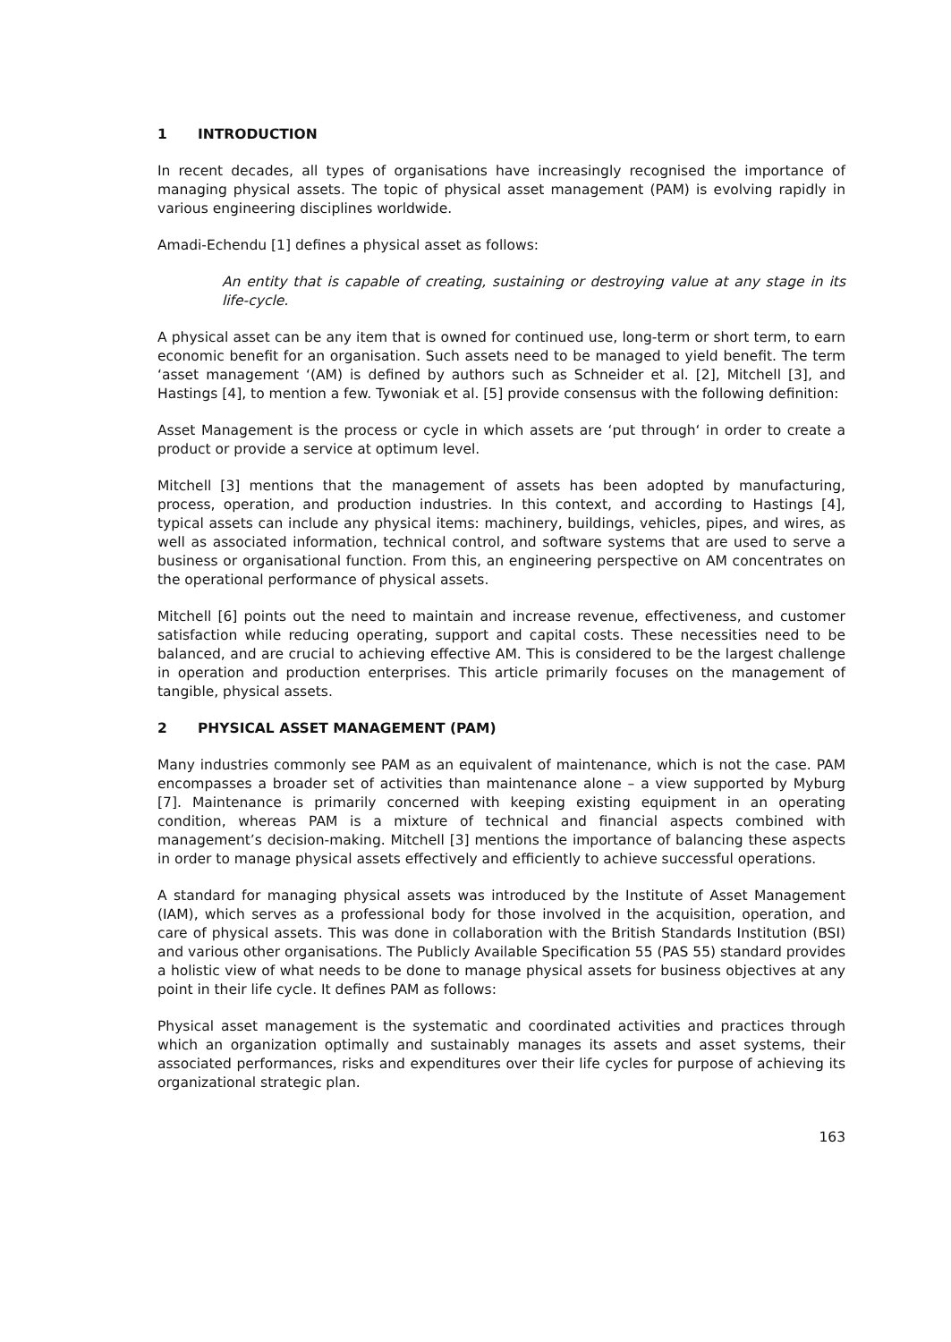1 INTRODUCTION
In recent decades, all types of organisations have increasingly recognised the importance of managing physical assets. The topic of physical asset management (PAM) is evolving rapidly in various engineering disciplines worldwide.
Amadi-Echendu [1] defines a physical asset as follows:
An entity that is capable of creating, sustaining or destroying value at any stage in its life-cycle.
A physical asset can be any item that is owned for continued use, long-term or short term, to earn economic benefit for an organisation. Such assets need to be managed to yield benefit. The term ‘asset management ‘(AM) is defined by authors such as Schneider et al. [2], Mitchell [3], and Hastings [4], to mention a few. Tywoniak et al. [5] provide consensus with the following definition:
Asset Management is the process or cycle in which assets are ‘put through‘ in order to create a product or provide a service at optimum level.
Mitchell [3] mentions that the management of assets has been adopted by manufacturing, process, operation, and production industries. In this context, and according to Hastings [4], typical assets can include any physical items: machinery, buildings, vehicles, pipes, and wires, as well as associated information, technical control, and software systems that are used to serve a business or organisational function. From this, an engineering perspective on AM concentrates on the operational performance of physical assets.
Mitchell [6] points out the need to maintain and increase revenue, effectiveness, and customer satisfaction while reducing operating, support and capital costs. These necessities need to be balanced, and are crucial to achieving effective AM. This is considered to be the largest challenge in operation and production enterprises. This article primarily focuses on the management of tangible, physical assets.
2 PHYSICAL ASSET MANAGEMENT (PAM)
Many industries commonly see PAM as an equivalent of maintenance, which is not the case. PAM encompasses a broader set of activities than maintenance alone – a view supported by Myburg [7]. Maintenance is primarily concerned with keeping existing equipment in an operating condition, whereas PAM is a mixture of technical and financial aspects combined with management’s decision-making. Mitchell [3] mentions the importance of balancing these aspects in order to manage physical assets effectively and efficiently to achieve successful operations.
A standard for managing physical assets was introduced by the Institute of Asset Management (IAM), which serves as a professional body for those involved in the acquisition, operation, and care of physical assets. This was done in collaboration with the British Standards Institution (BSI) and various other organisations. The Publicly Available Specification 55 (PAS 55) standard provides a holistic view of what needs to be done to manage physical assets for business objectives at any point in their life cycle. It defines PAM as follows:
Physical asset management is the systematic and coordinated activities and practices through which an organization optimally and sustainably manages its assets and asset systems, their associated performances, risks and expenditures over their life cycles for purpose of achieving its organizational strategic plan.
163